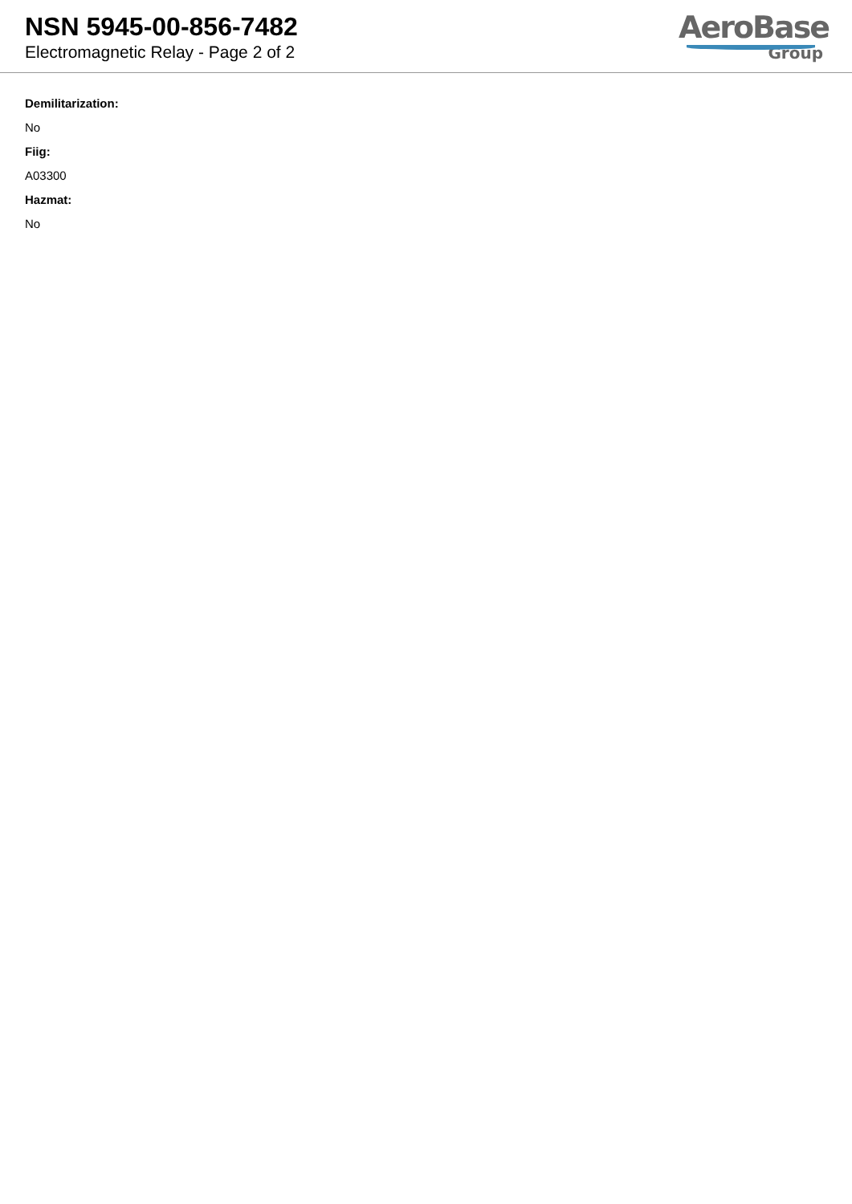NSN 5945-00-856-7482
Electromagnetic Relay - Page 2 of 2
AeroBase
Group
Demilitarization:
No
Fiig:
A03300
Hazmat:
No